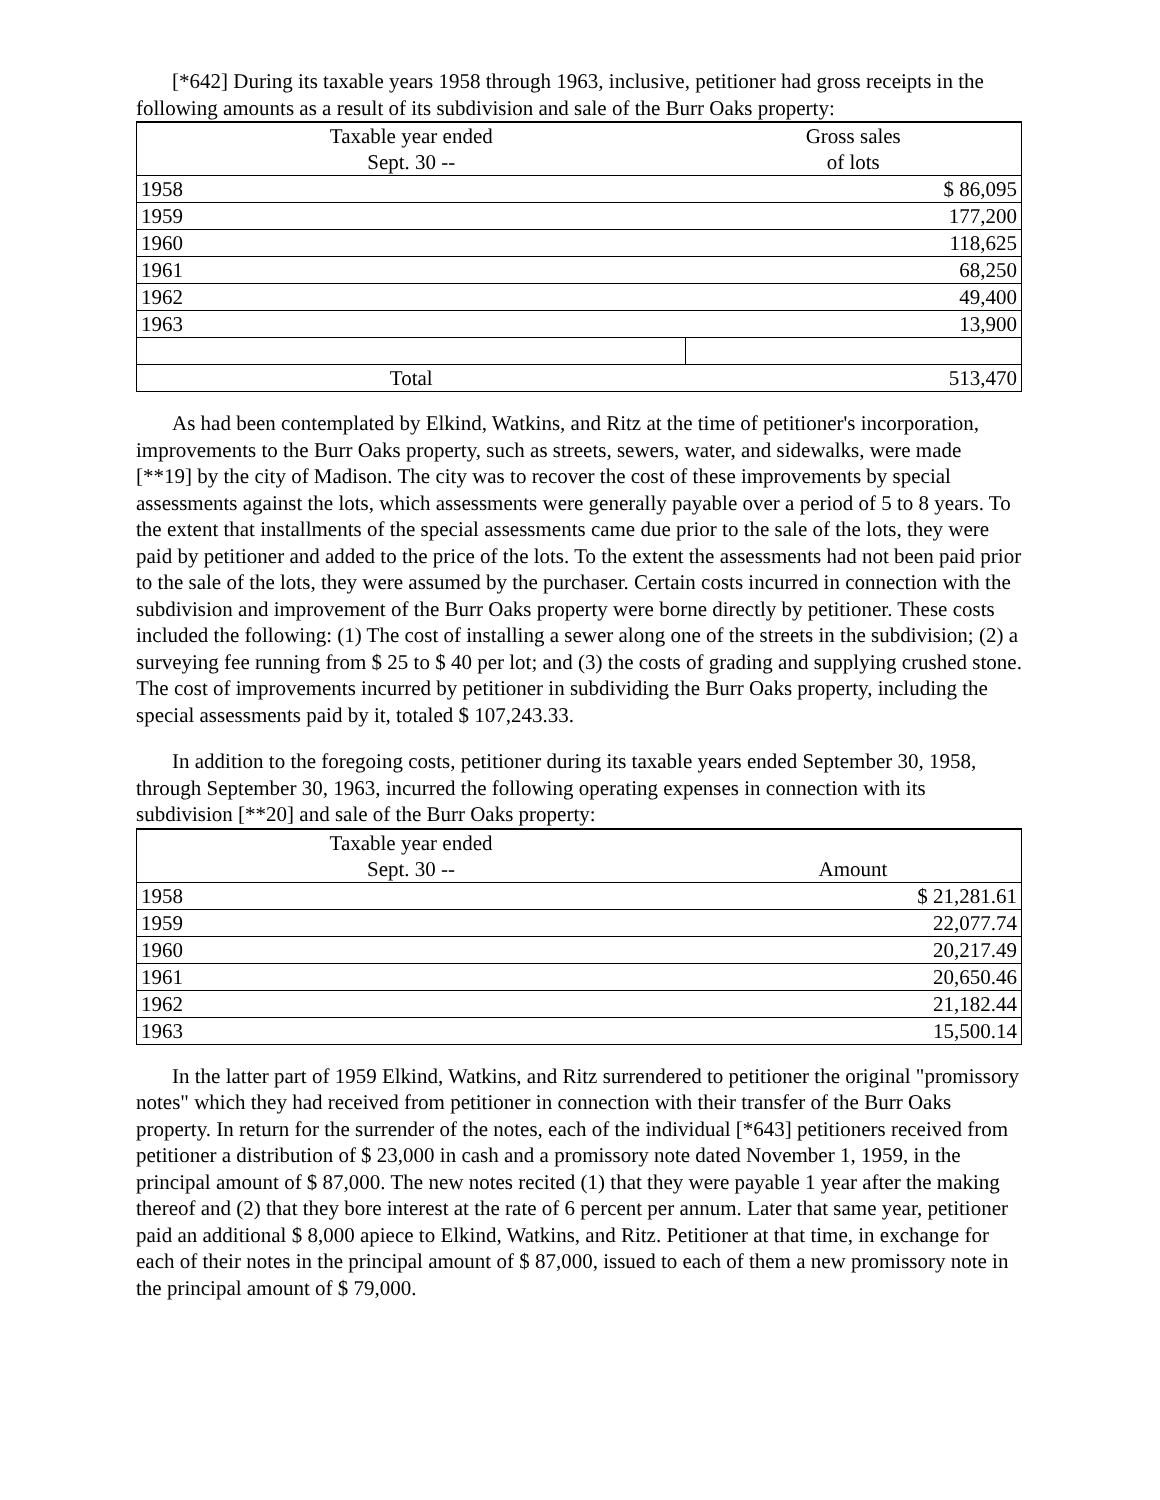[*642] During its taxable years 1958 through 1963, inclusive, petitioner had gross receipts in the following amounts as a result of its subdivision and sale of the Burr Oaks property:
| Taxable year ended Sept. 30 -- | Gross sales of lots |
| --- | --- |
| 1958 | $ 86,095 |
| 1959 | 177,200 |
| 1960 | 118,625 |
| 1961 | 68,250 |
| 1962 | 49,400 |
| 1963 | 13,900 |
| Total | 513,470 |
As had been contemplated by Elkind, Watkins, and Ritz at the time of petitioner's incorporation, improvements to the Burr Oaks property, such as streets, sewers, water, and sidewalks, were made [**19] by the city of Madison. The city was to recover the cost of these improvements by special assessments against the lots, which assessments were generally payable over a period of 5 to 8 years. To the extent that installments of the special assessments came due prior to the sale of the lots, they were paid by petitioner and added to the price of the lots. To the extent the assessments had not been paid prior to the sale of the lots, they were assumed by the purchaser. Certain costs incurred in connection with the subdivision and improvement of the Burr Oaks property were borne directly by petitioner. These costs included the following: (1) The cost of installing a sewer along one of the streets in the subdivision; (2) a surveying fee running from $ 25 to $ 40 per lot; and (3) the costs of grading and supplying crushed stone. The cost of improvements incurred by petitioner in subdividing the Burr Oaks property, including the special assessments paid by it, totaled $ 107,243.33.
In addition to the foregoing costs, petitioner during its taxable years ended September 30, 1958, through September 30, 1963, incurred the following operating expenses in connection with its subdivision [**20] and sale of the Burr Oaks property:
| Taxable year ended Sept. 30 -- | Amount |
| --- | --- |
| 1958 | $ 21,281.61 |
| 1959 | 22,077.74 |
| 1960 | 20,217.49 |
| 1961 | 20,650.46 |
| 1962 | 21,182.44 |
| 1963 | 15,500.14 |
In the latter part of 1959 Elkind, Watkins, and Ritz surrendered to petitioner the original "promissory notes" which they had received from petitioner in connection with their transfer of the Burr Oaks property. In return for the surrender of the notes, each of the individual [*643] petitioners received from petitioner a distribution of $ 23,000 in cash and a promissory note dated November 1, 1959, in the principal amount of $ 87,000. The new notes recited (1) that they were payable 1 year after the making thereof and (2) that they bore interest at the rate of 6 percent per annum. Later that same year, petitioner paid an additional $ 8,000 apiece to Elkind, Watkins, and Ritz. Petitioner at that time, in exchange for each of their notes in the principal amount of $ 87,000, issued to each of them a new promissory note in the principal amount of $ 79,000.